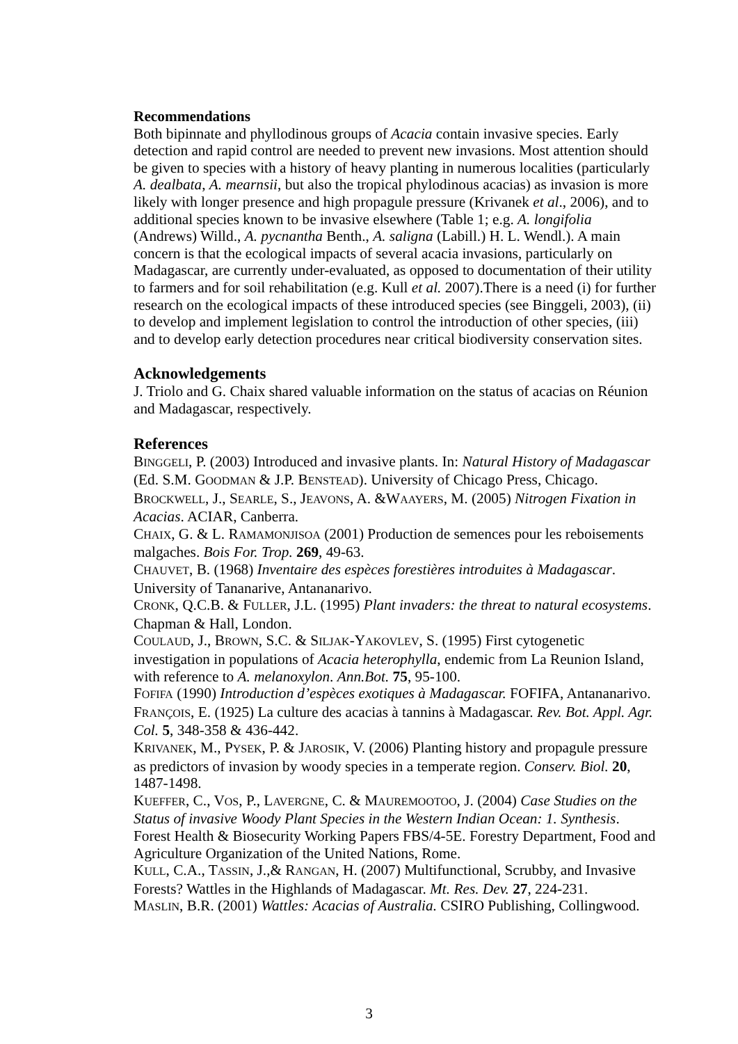Recommendations
Both bipinnate and phyllodinous groups of Acacia contain invasive species. Early detection and rapid control are needed to prevent new invasions. Most attention should be given to species with a history of heavy planting in numerous localities (particularly A. dealbata, A. mearnsii, but also the tropical phylodinous acacias) as invasion is more likely with longer presence and high propagule pressure (Krivanek et al., 2006), and to additional species known to be invasive elsewhere (Table 1; e.g. A. longifolia (Andrews) Willd., A. pycnantha Benth., A. saligna (Labill.) H. L. Wendl.). A main concern is that the ecological impacts of several acacia invasions, particularly on Madagascar, are currently under-evaluated, as opposed to documentation of their utility to farmers and for soil rehabilitation (e.g. Kull et al. 2007).There is a need (i) for further research on the ecological impacts of these introduced species (see Binggeli, 2003), (ii) to develop and implement legislation to control the introduction of other species, (iii) and to develop early detection procedures near critical biodiversity conservation sites.
Acknowledgements
J. Triolo and G. Chaix shared valuable information on the status of acacias on Réunion and Madagascar, respectively.
References
BINGGELI, P. (2003) Introduced and invasive plants. In: Natural History of Madagascar (Ed. S.M. GOODMAN & J.P. BENSTEAD). University of Chicago Press, Chicago.
BROCKWELL, J., SEARLE, S., JEAVONS, A. &WAAYERS, M. (2005) Nitrogen Fixation in Acacias. ACIAR, Canberra.
CHAIX, G. & L. RAMAMONJISOA (2001) Production de semences pour les reboisements malgaches. Bois For. Trop. 269, 49-63.
CHAUVET, B. (1968) Inventaire des espèces forestières introduites à Madagascar. University of Tananarive, Antananarivo.
CRONK, Q.C.B. & FULLER, J.L. (1995) Plant invaders: the threat to natural ecosystems. Chapman & Hall, London.
COULAUD, J., BROWN, S.C. & SILJAK-YAKOVLEV, S. (1995) First cytogenetic investigation in populations of Acacia heterophylla, endemic from La Reunion Island, with reference to A. melanoxylon. Ann.Bot. 75, 95-100.
FOFIFA (1990) Introduction d’espèces exotiques à Madagascar. FOFIFA, Antananarivo.
FRANÇOIS, E. (1925) La culture des acacias à tannins à Madagascar. Rev. Bot. Appl. Agr. Col. 5, 348-358 & 436-442.
KRIVANEK, M., PYSEK, P. & JAROSIK, V. (2006) Planting history and propagule pressure as predictors of invasion by woody species in a temperate region. Conserv. Biol. 20, 1487-1498.
KUEFFER, C., VOS, P., LAVERGNE, C. & MAUREMOOTOO, J. (2004) Case Studies on the Status of invasive Woody Plant Species in the Western Indian Ocean: 1. Synthesis. Forest Health & Biosecurity Working Papers FBS/4-5E. Forestry Department, Food and Agriculture Organization of the United Nations, Rome.
KULL, C.A., TASSIN, J.,& RANGAN, H. (2007) Multifunctional, Scrubby, and Invasive Forests? Wattles in the Highlands of Madagascar. Mt. Res. Dev. 27, 224-231.
MASLIN, B.R. (2001) Wattles: Acacias of Australia. CSIRO Publishing, Collingwood.
3